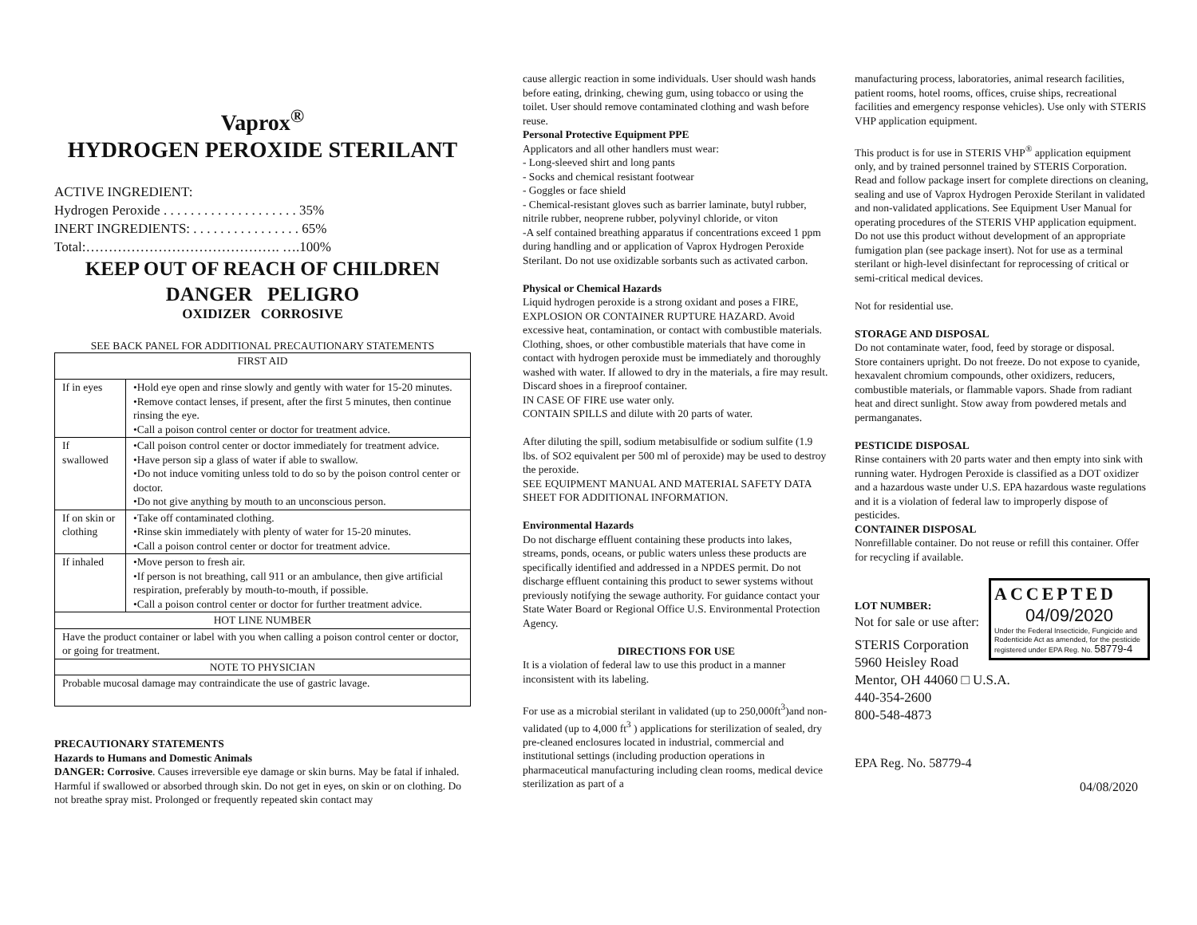Vaprox<sup>®</sup>
HYDROGEN PEROXIDE STERILANT
ACTIVE INGREDIENT:
Hydrogen Peroxide . . . . . . . . . . . . . . . . . . . . 35%
INERT INGREDIENTS: . . . . . . . . . . . . . . . . 65%
Total:……………………………………. ….100%
KEEP OUT OF REACH OF CHILDREN
DANGER PELIGRO
OXIDIZER CORROSIVE
SEE BACK PANEL FOR ADDITIONAL PRECAUTIONARY STATEMENTS
| FIRST AID | |
| If in eyes | •Hold eye open and rinse slowly and gently with water for 15-20 minutes. •Remove contact lenses, if present, after the first 5 minutes, then continue rinsing the eye. •Call a poison control center or doctor for treatment advice. |
| If swallowed | •Call poison control center or doctor immediately for treatment advice. •Have person sip a glass of water if able to swallow. •Do not induce vomiting unless told to do so by the poison control center or doctor. •Do not give anything by mouth to an unconscious person. |
| If on skin or clothing | •Take off contaminated clothing. •Rinse skin immediately with plenty of water for 15-20 minutes. •Call a poison control center or doctor for treatment advice. |
| If inhaled | •Move person to fresh air. •If person is not breathing, call 911 or an ambulance, then give artificial respiration, preferably by mouth-to-mouth, if possible. •Call a poison control center or doctor for further treatment advice. |
| HOT LINE NUMBER | |
| Have the product container or label with you when calling a poison control center or doctor, or going for treatment. | |
| NOTE TO PHYSICIAN | |
| Probable mucosal damage may contraindicate the use of gastric lavage. | |
PRECAUTIONARY STATEMENTS
Hazards to Humans and Domestic Animals
DANGER: Corrosive. Causes irreversible eye damage or skin burns. May be fatal if inhaled. Harmful if swallowed or absorbed through skin. Do not get in eyes, on skin or on clothing. Do not breathe spray mist. Prolonged or frequently repeated skin contact may
cause allergic reaction in some individuals. User should wash hands before eating, drinking, chewing gum, using tobacco or using the toilet. User should remove contaminated clothing and wash before reuse.
Personal Protective Equipment PPE
Applicators and all other handlers must wear:
- Long-sleeved shirt and long pants
- Socks and chemical resistant footwear
- Goggles or face shield
- Chemical-resistant gloves such as barrier laminate, butyl rubber, nitrile rubber, neoprene rubber, polyvinyl chloride, or viton
-A self contained breathing apparatus if concentrations exceed 1 ppm during handling and or application of Vaprox Hydrogen Peroxide Sterilant. Do not use oxidizable sorbants such as activated carbon.
Physical or Chemical Hazards
Liquid hydrogen peroxide is a strong oxidant and poses a FIRE, EXPLOSION OR CONTAINER RUPTURE HAZARD. Avoid excessive heat, contamination, or contact with combustible materials. Clothing, shoes, or other combustible materials that have come in contact with hydrogen peroxide must be immediately and thoroughly washed with water. If allowed to dry in the materials, a fire may result. Discard shoes in a fireproof container.
IN CASE OF FIRE use water only.
CONTAIN SPILLS and dilute with 20 parts of water.
After diluting the spill, sodium metabisulfide or sodium sulfite (1.9 lbs. of SO2 equivalent per 500 ml of peroxide) may be used to destroy the peroxide.
SEE EQUIPMENT MANUAL AND MATERIAL SAFETY DATA SHEET FOR ADDITIONAL INFORMATION.
Environmental Hazards
Do not discharge effluent containing these products into lakes, streams, ponds, oceans, or public waters unless these products are specifically identified and addressed in a NPDES permit. Do not discharge effluent containing this product to sewer systems without previously notifying the sewage authority. For guidance contact your State Water Board or Regional Office U.S. Environmental Protection Agency.
DIRECTIONS FOR USE
It is a violation of federal law to use this product in a manner inconsistent with its labeling.
For use as a microbial sterilant in validated (up to 250,000ft<sup>3</sup>)and non-validated (up to 4,000 ft<sup>3</sup> ) applications for sterilization of sealed, dry pre-cleaned enclosures located in industrial, commercial and institutional settings (including production operations in pharmaceutical manufacturing including clean rooms, medical device sterilization as part of a
manufacturing process, laboratories, animal research facilities, patient rooms, hotel rooms, offices, cruise ships, recreational facilities and emergency response vehicles). Use only with STERIS VHP application equipment.
This product is for use in STERIS VHP<sup>®</sup> application equipment only, and by trained personnel trained by STERIS Corporation. Read and follow package insert for complete directions on cleaning, sealing and use of Vaprox Hydrogen Peroxide Sterilant in validated and non-validated applications. See Equipment User Manual for operating procedures of the STERIS VHP application equipment. Do not use this product without development of an appropriate fumigation plan (see package insert). Not for use as a terminal sterilant or high-level disinfectant for reprocessing of critical or semi-critical medical devices.
Not for residential use.
STORAGE AND DISPOSAL
Do not contaminate water, food, feed by storage or disposal.
Store containers upright. Do not freeze. Do not expose to cyanide, hexavalent chromium compounds, other oxidizers, reducers, combustible materials, or flammable vapors. Shade from radiant heat and direct sunlight. Stow away from powdered metals and permanganates.
PESTICIDE DISPOSAL
Rinse containers with 20 parts water and then empty into sink with running water. Hydrogen Peroxide is classified as a DOT oxidizer and a hazardous waste under U.S. EPA hazardous waste regulations and it is a violation of federal law to improperly dispose of pesticides.
CONTAINER DISPOSAL
Nonrefillable container. Do not reuse or refill this container. Offer for recycling if available.
LOT NUMBER:
Not for sale or use after:
ACCEPTED
04/09/2020
Under the Federal Insecticide, Fungicide and Rodenticide Act as amended, for the pesticide registered under EPA Reg. No. 58779-4
STERIS Corporation
5960 Heisley Road
Mentor, OH 44060 □ U.S.A.
440-354-2600
800-548-4873
EPA Reg. No. 58779-4
04/08/2020